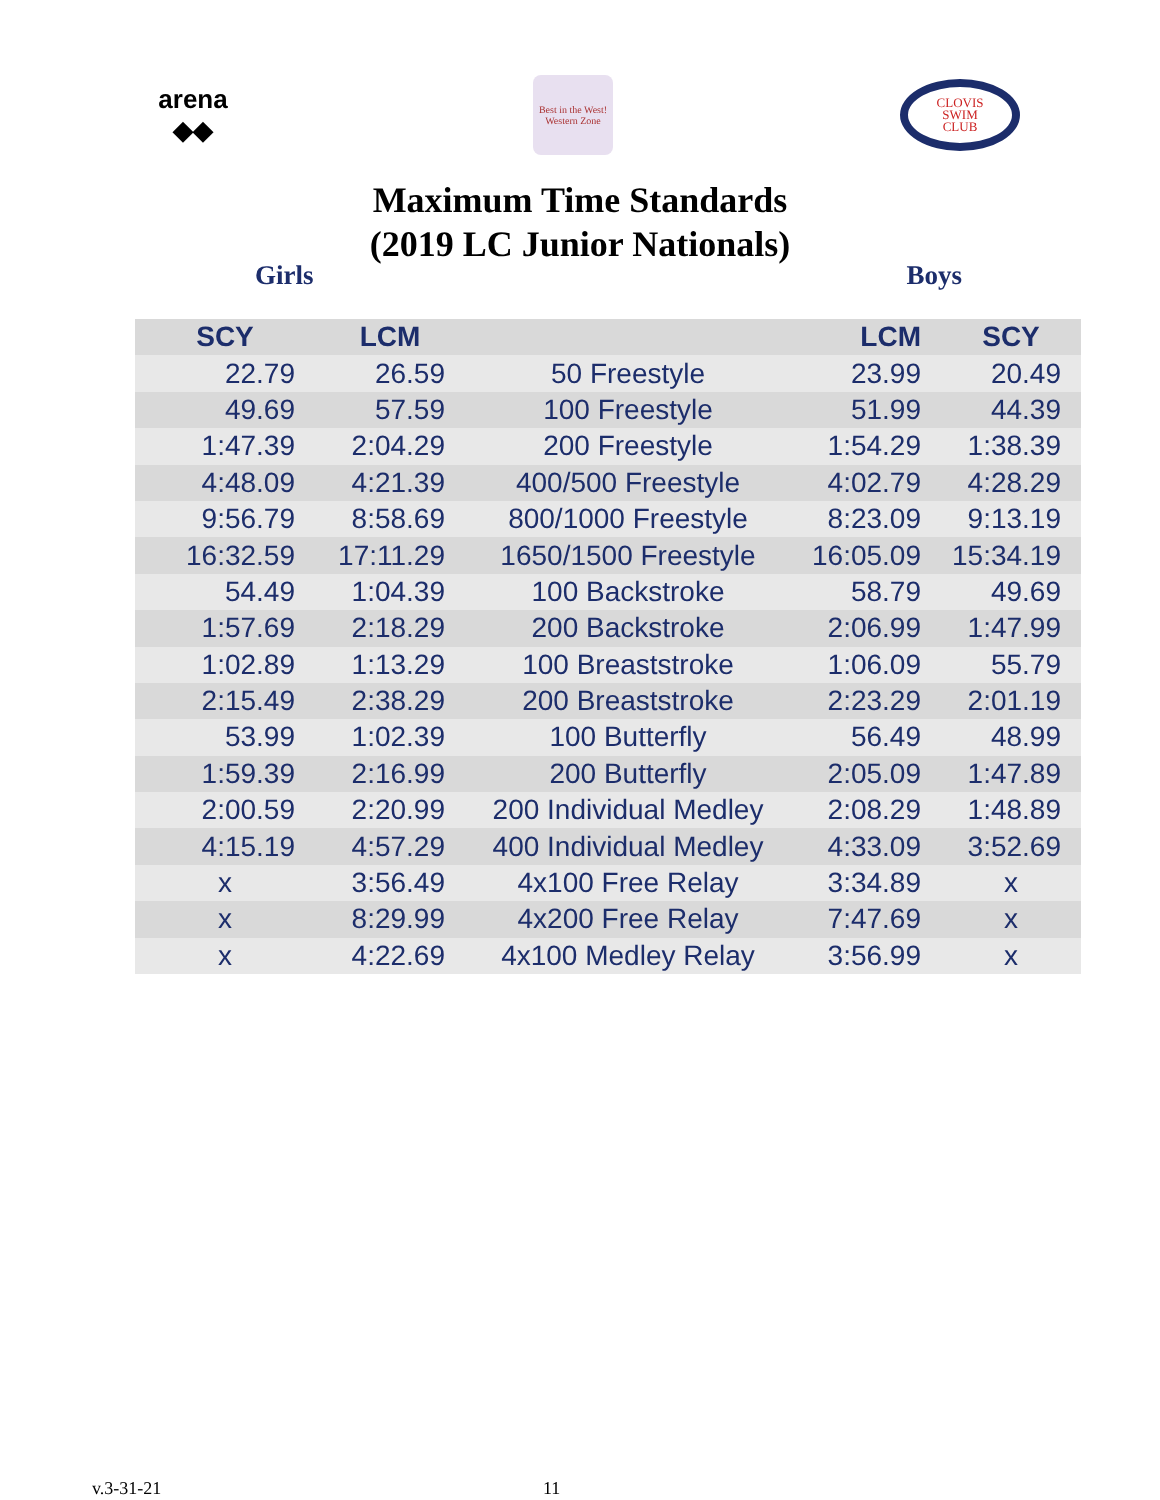arena
◆◆
Best in the West!
Western Zone
CLOVIS
SWIM
CLUB
Maximum Time Standards
(2019 LC Junior Nationals)
Girls Boys
| SCY | LCM | | LCM | SCY |
| --- | --- | --- | --- | --- |
| 22.79 | 26.59 | 50 Freestyle | 23.99 | 20.49 |
| 49.69 | 57.59 | 100 Freestyle | 51.99 | 44.39 |
| 1:47.39 | 2:04.29 | 200 Freestyle | 1:54.29 | 1:38.39 |
| 4:48.09 | 4:21.39 | 400/500 Freestyle | 4:02.79 | 4:28.29 |
| 9:56.79 | 8:58.69 | 800/1000 Freestyle | 8:23.09 | 9:13.19 |
| 16:32.59 | 17:11.29 | 1650/1500 Freestyle | 16:05.09 | 15:34.19 |
| 54.49 | 1:04.39 | 100 Backstroke | 58.79 | 49.69 |
| 1:57.69 | 2:18.29 | 200 Backstroke | 2:06.99 | 1:47.99 |
| 1:02.89 | 1:13.29 | 100 Breaststroke | 1:06.09 | 55.79 |
| 2:15.49 | 2:38.29 | 200 Breaststroke | 2:23.29 | 2:01.19 |
| 53.99 | 1:02.39 | 100 Butterfly | 56.49 | 48.99 |
| 1:59.39 | 2:16.99 | 200 Butterfly | 2:05.09 | 1:47.89 |
| 2:00.59 | 2:20.99 | 200 Individual Medley | 2:08.29 | 1:48.89 |
| 4:15.19 | 4:57.29 | 400 Individual Medley | 4:33.09 | 3:52.69 |
| x | 3:56.49 | 4x100 Free Relay | 3:34.89 | x |
| x | 8:29.99 | 4x200 Free Relay | 7:47.69 | x |
| x | 4:22.69 | 4x100 Medley Relay | 3:56.99 | x |
v.3-31-21 11